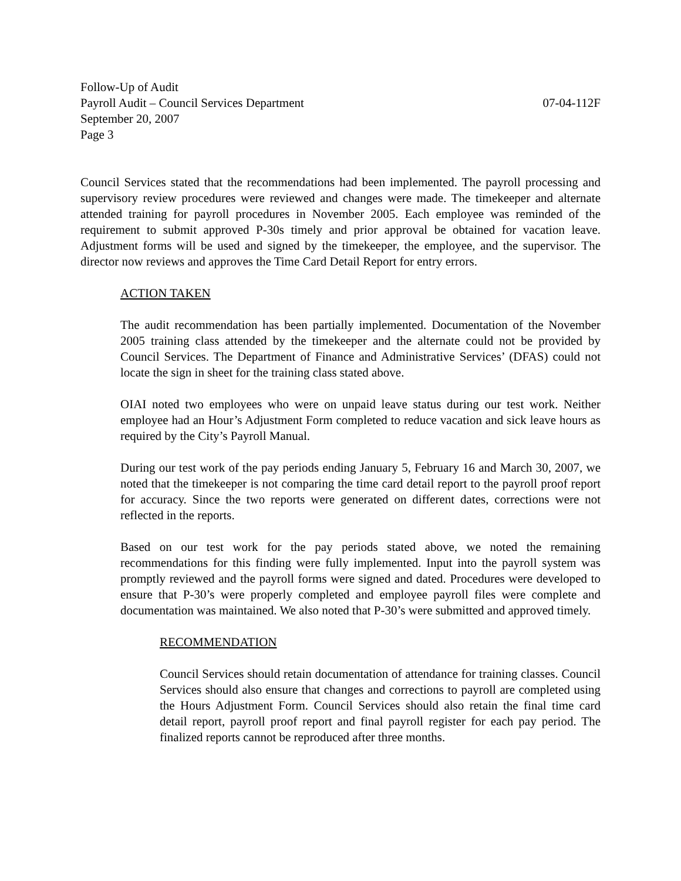Follow-Up of Audit
Payroll Audit – Council Services Department 07-04-112F
September 20, 2007
Page 3
Council Services stated that the recommendations had been implemented. The payroll processing and supervisory review procedures were reviewed and changes were made. The timekeeper and alternate attended training for payroll procedures in November 2005. Each employee was reminded of the requirement to submit approved P-30s timely and prior approval be obtained for vacation leave. Adjustment forms will be used and signed by the timekeeper, the employee, and the supervisor. The director now reviews and approves the Time Card Detail Report for entry errors.
ACTION TAKEN
The audit recommendation has been partially implemented. Documentation of the November 2005 training class attended by the timekeeper and the alternate could not be provided by Council Services. The Department of Finance and Administrative Services’ (DFAS) could not locate the sign in sheet for the training class stated above.
OIAI noted two employees who were on unpaid leave status during our test work. Neither employee had an Hour’s Adjustment Form completed to reduce vacation and sick leave hours as required by the City’s Payroll Manual.
During our test work of the pay periods ending January 5, February 16 and March 30, 2007, we noted that the timekeeper is not comparing the time card detail report to the payroll proof report for accuracy. Since the two reports were generated on different dates, corrections were not reflected in the reports.
Based on our test work for the pay periods stated above, we noted the remaining recommendations for this finding were fully implemented. Input into the payroll system was promptly reviewed and the payroll forms were signed and dated. Procedures were developed to ensure that P-30’s were properly completed and employee payroll files were complete and documentation was maintained. We also noted that P-30’s were submitted and approved timely.
RECOMMENDATION
Council Services should retain documentation of attendance for training classes. Council Services should also ensure that changes and corrections to payroll are completed using the Hours Adjustment Form. Council Services should also retain the final time card detail report, payroll proof report and final payroll register for each pay period. The finalized reports cannot be reproduced after three months.